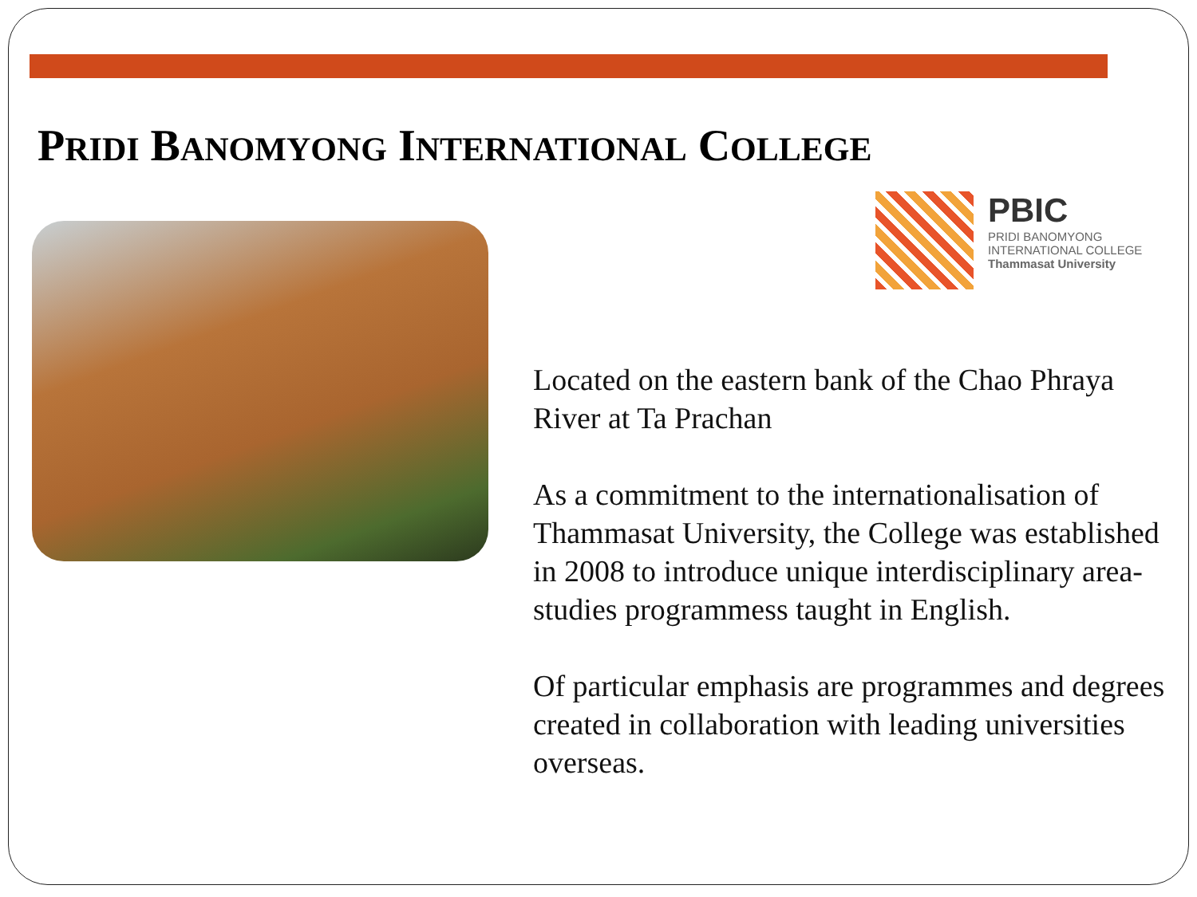PRIDI BANOMYONG INTERNATIONAL COLLEGE
PBIC
PRIDI BANOMYONG
INTERNATIONAL COLLEGE
Thammasat University
Located on the eastern bank of the Chao Phraya River at Ta Prachan
As a commitment to the internationalisation of Thammasat University, the College was established in 2008 to introduce unique interdisciplinary area-studies programmess taught in English.
Of particular emphasis are programmes and degrees created in collaboration with leading universities overseas.